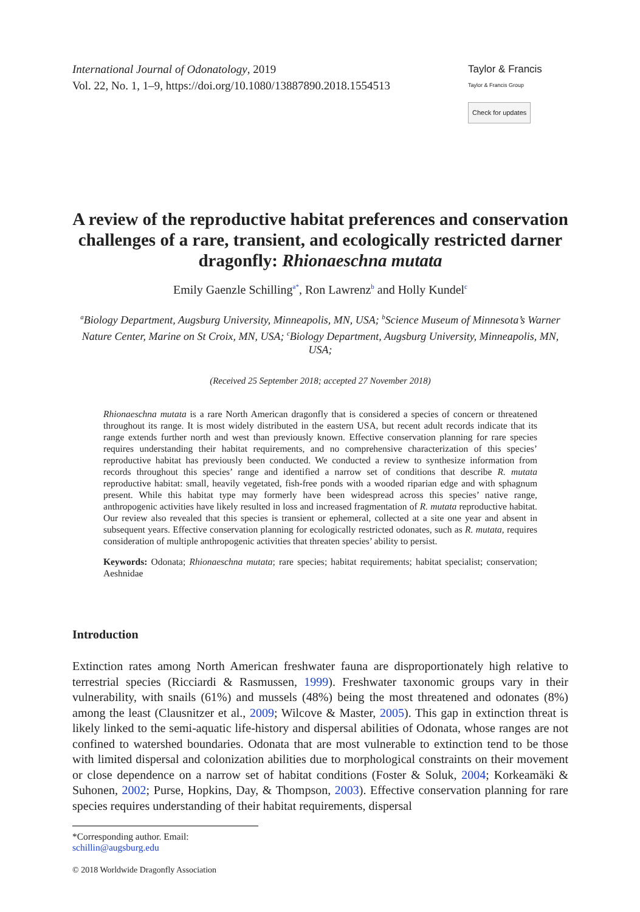International Journal of Odonatology, 2019
Vol. 22, No. 1, 1–9, https://doi.org/10.1080/13887890.2018.1554513
Taylor & Francis
Taylor & Francis Group
Check for updates
A review of the reproductive habitat preferences and conservation challenges of a rare, transient, and ecologically restricted darner dragonfly: Rhionaeschna mutata
Emily Gaenzle Schilling<sup>a*</sup>, Ron Lawrenz<sup>b</sup> and Holly Kundel<sup>c</sup>
<sup>a</sup> Biology Department, Augsburg University, Minneapolis, MN, USA; <sup>b</sup>Science Museum of Minnesota’s Warner Nature Center, Marine on St Croix, MN, USA; <sup>c</sup>Biology Department, Augsburg University, Minneapolis, MN, USA;
(Received 25 September 2018; accepted 27 November 2018)
Rhionaeschna mutata is a rare North American dragonfly that is considered a species of concern or threatened throughout its range. It is most widely distributed in the eastern USA, but recent adult records indicate that its range extends further north and west than previously known. Effective conservation planning for rare species requires understanding their habitat requirements, and no comprehensive characterization of this species’ reproductive habitat has previously been conducted. We conducted a review to synthesize information from records throughout this species’ range and identified a narrow set of conditions that describe R. mutata reproductive habitat: small, heavily vegetated, fish-free ponds with a wooded riparian edge and with sphagnum present. While this habitat type may formerly have been widespread across this species’ native range, anthropogenic activities have likely resulted in loss and increased fragmentation of R. mutata reproductive habitat. Our review also revealed that this species is transient or ephemeral, collected at a site one year and absent in subsequent years. Effective conservation planning for ecologically restricted odonates, such as R. mutata, requires consideration of multiple anthropogenic activities that threaten species’ ability to persist.
Keywords: Odonata; Rhionaeschna mutata; rare species; habitat requirements; habitat specialist; conservation; Aeshnidae
Introduction
Extinction rates among North American freshwater fauna are disproportionately high relative to terrestrial species (Ricciardi & Rasmussen, 1999). Freshwater taxonomic groups vary in their vulnerability, with snails (61%) and mussels (48%) being the most threatened and odonates (8%) among the least (Clausnitzer et al., 2009; Wilcove & Master, 2005). This gap in extinction threat is likely linked to the semi-aquatic life-history and dispersal abilities of Odonata, whose ranges are not confined to watershed boundaries. Odonata that are most vulnerable to extinction tend to be those with limited dispersal and colonization abilities due to morphological constraints on their movement or close dependence on a narrow set of habitat conditions (Foster & Soluk, 2004; Korkeamäki & Suhonen, 2002; Purse, Hopkins, Day, & Thompson, 2003). Effective conservation planning for rare species requires understanding of their habitat requirements, dispersal
*Corresponding author. Email: schillin@augsburg.edu
© 2018 Worldwide Dragonfly Association